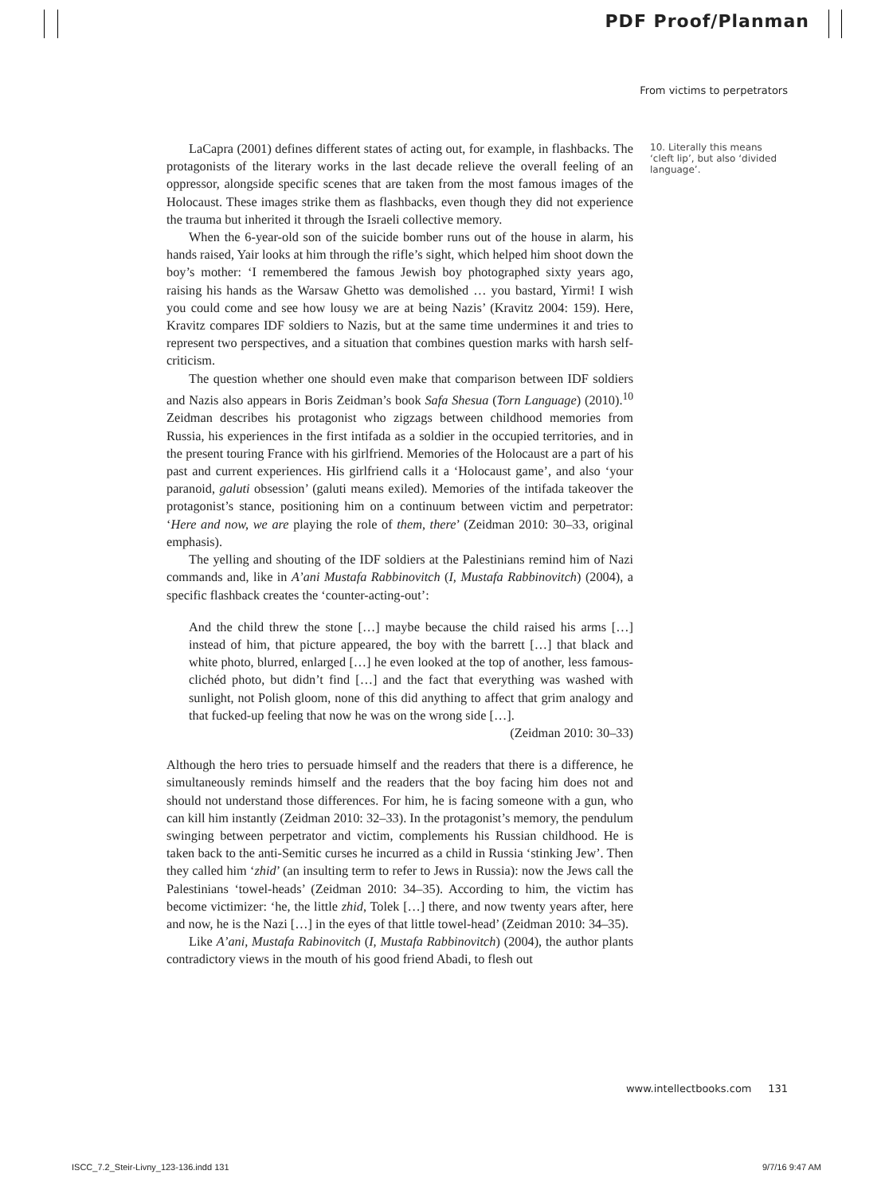PDF Proof/Planman
From victims to perpetrators
10. Literally this means ‘cleft lip’, but also ‘divided language’.
LaCapra (2001) defines different states of acting out, for example, in flashbacks. The protagonists of the literary works in the last decade relieve the overall feeling of an oppressor, alongside specific scenes that are taken from the most famous images of the Holocaust. These images strike them as flashbacks, even though they did not experience the trauma but inherited it through the Israeli collective memory.
When the 6-year-old son of the suicide bomber runs out of the house in alarm, his hands raised, Yair looks at him through the rifle’s sight, which helped him shoot down the boy’s mother: ‘I remembered the famous Jewish boy photographed sixty years ago, raising his hands as the Warsaw Ghetto was demolished … you bastard, Yirmi! I wish you could come and see how lousy we are at being Nazis’ (Kravitz 2004: 159). Here, Kravitz compares IDF soldiers to Nazis, but at the same time undermines it and tries to represent two perspectives, and a situation that combines question marks with harsh self-criticism.
The question whether one should even make that comparison between IDF soldiers and Nazis also appears in Boris Zeidman’s book Safa Shesua (Torn Language) (2010).<sup>10</sup> Zeidman describes his protagonist who zigzags between childhood memories from Russia, his experiences in the first intifada as a soldier in the occupied territories, and in the present touring France with his girlfriend. Memories of the Holocaust are a part of his past and current experiences. His girlfriend calls it a ‘Holocaust game’, and also ‘your paranoid, galuti obsession’ (galuti means exiled). Memories of the intifada takeover the protagonist’s stance, positioning him on a continuum between victim and perpetrator: ‘Here and now, we are playing the role of them, there’ (Zeidman 2010: 30–33, original emphasis).
The yelling and shouting of the IDF soldiers at the Palestinians remind him of Nazi commands and, like in A’ani Mustafa Rabbinovitch (I, Mustafa Rabbinovitch) (2004), a specific flashback creates the ‘counter-acting-out’:
And the child threw the stone […] maybe because the child raised his arms […] instead of him, that picture appeared, the boy with the barrett […] that black and white photo, blurred, enlarged […] he even looked at the top of another, less famous-clichéd photo, but didn’t find […] and the fact that everything was washed with sunlight, not Polish gloom, none of this did anything to affect that grim analogy and that fucked-up feeling that now he was on the wrong side […].
(Zeidman 2010: 30–33)
Although the hero tries to persuade himself and the readers that there is a difference, he simultaneously reminds himself and the readers that the boy facing him does not and should not understand those differences. For him, he is facing someone with a gun, who can kill him instantly (Zeidman 2010: 32–33). In the protagonist’s memory, the pendulum swinging between perpetrator and victim, complements his Russian childhood. He is taken back to the anti-Semitic curses he incurred as a child in Russia ‘stinking Jew’. Then they called him ‘zhid’ (an insulting term to refer to Jews in Russia): now the Jews call the Palestinians ‘towel-heads’ (Zeidman 2010: 34–35). According to him, the victim has become victimizer: ‘he, the little zhid, Tolek […] there, and now twenty years after, here and now, he is the Nazi […] in the eyes of that little towel-head’ (Zeidman 2010: 34–35).
Like A’ani, Mustafa Rabinovitch (I, Mustafa Rabbinovitch) (2004), the author plants contradictory views in the mouth of his good friend Abadi, to flesh out
www.intellectbooks.com 131
ISCC_7.2_Steir-Livny_123-136.indd 131
9/7/16 9:47 AM